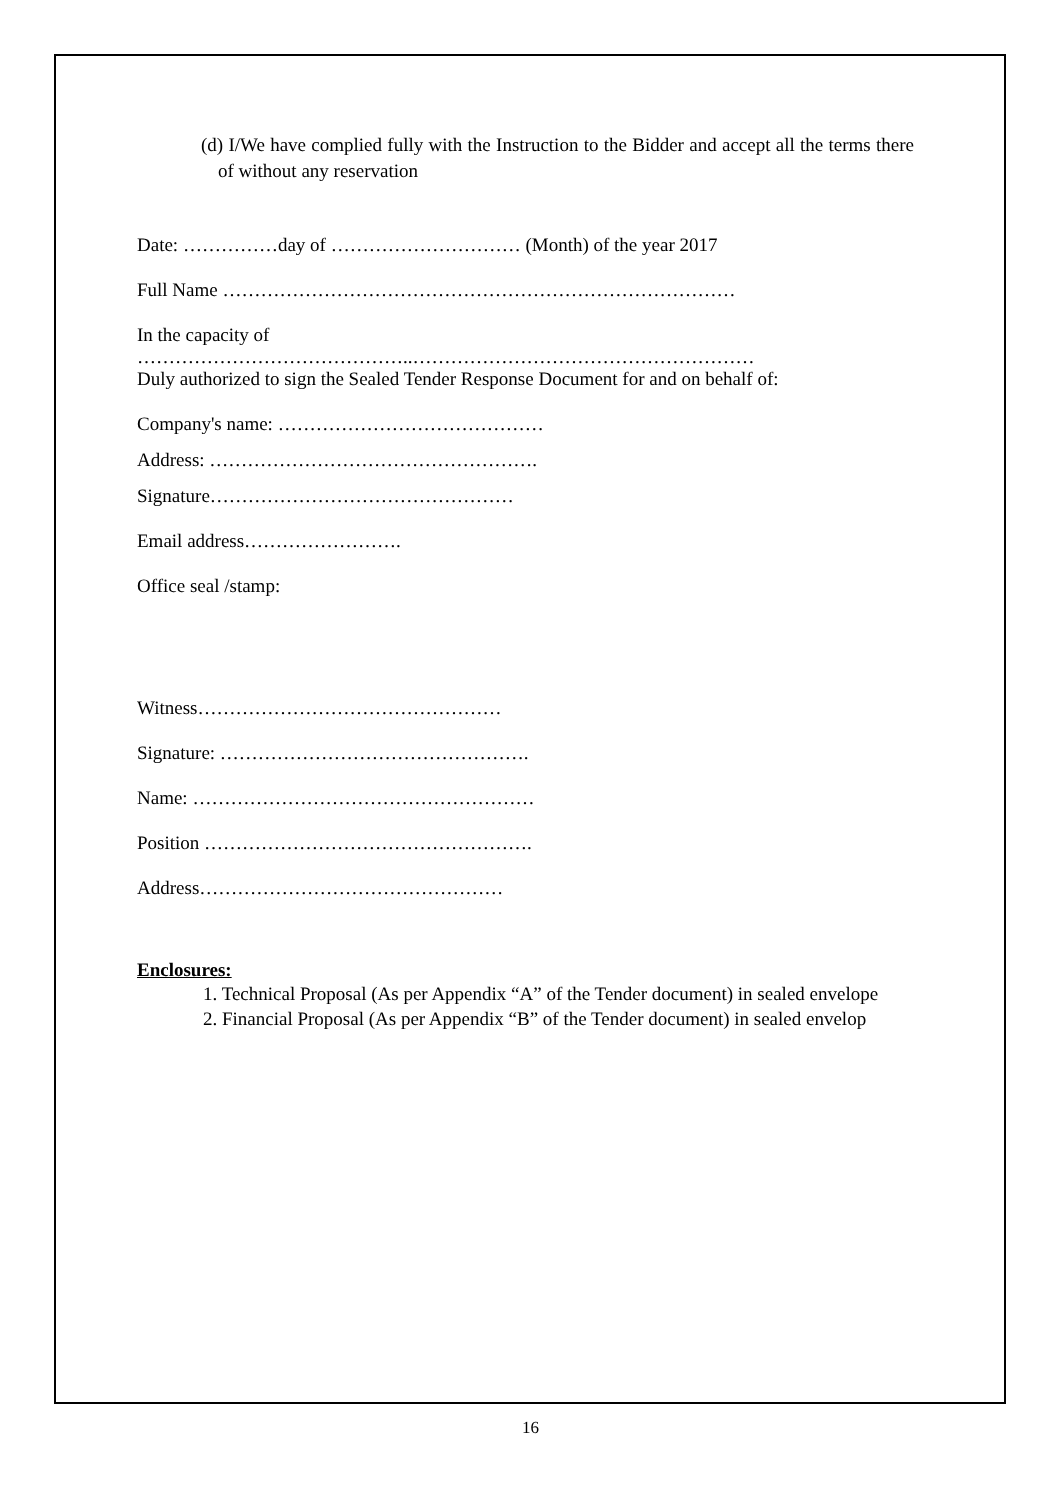(d) I/We have complied fully with the Instruction to the Bidder and accept all the terms there of without any reservation
Date: ……………day of ………………………… (Month) of the year 2017
Full Name ………………………………………………………………………
In the capacity of
……………………………………..………………………………………………
Duly authorized to sign the Sealed Tender Response Document for and on behalf of:
Company's name: ……………………………………
Address: …………………………………………….
Signature…………………………………………
Email address…………………….
Office seal /stamp:
Witness…………………………………………
Signature: ………………………………………….
Name: ………………………………………………
Position …………………………………………….
Address…………………………………………
Enclosures:
1. Technical Proposal (As per Appendix “A” of the Tender document) in sealed envelope
2. Financial Proposal (As per Appendix “B” of the Tender document) in sealed envelop
16